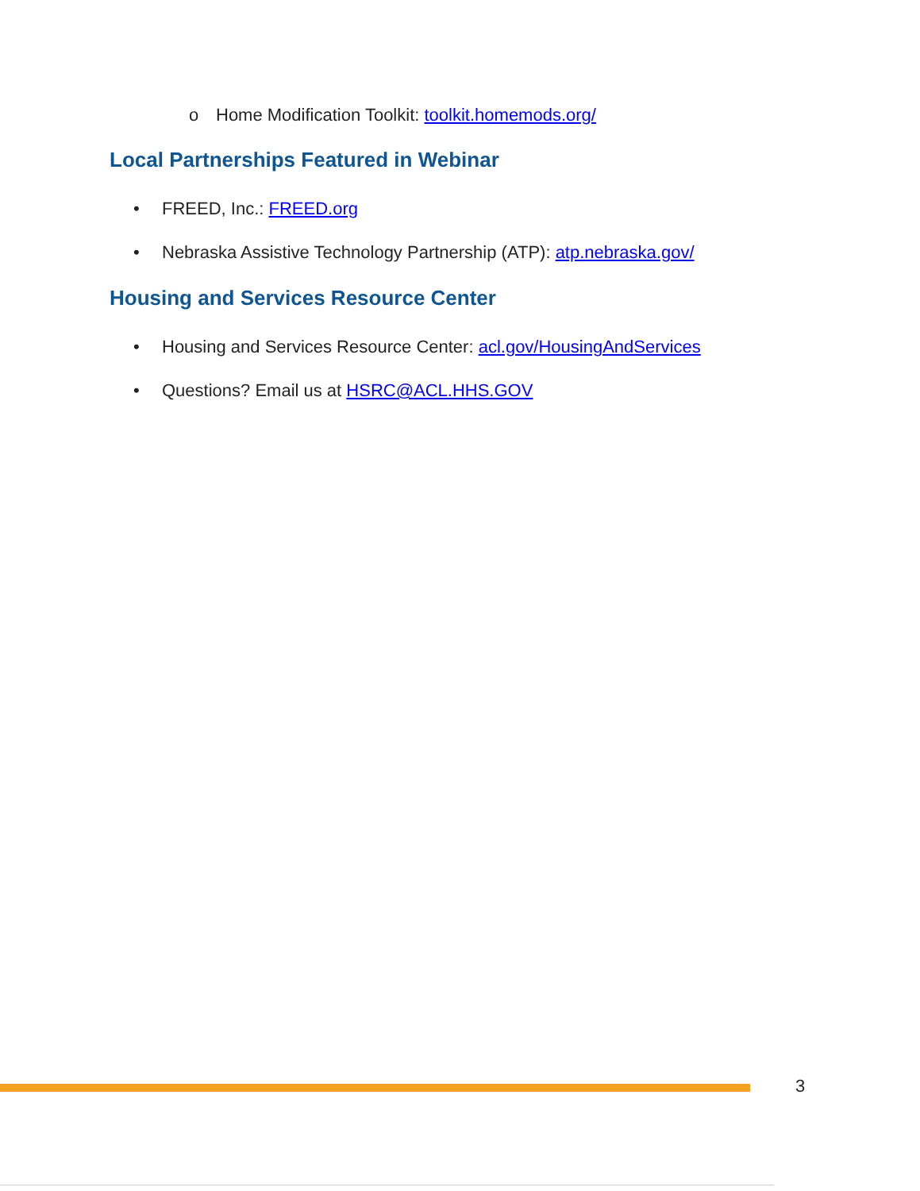o Home Modification Toolkit: toolkit.homemods.org/
Local Partnerships Featured in Webinar
• FREED, Inc.: FREED.org
• Nebraska Assistive Technology Partnership (ATP): atp.nebraska.gov/
Housing and Services Resource Center
• Housing and Services Resource Center: acl.gov/HousingAndServices
• Questions? Email us at HSRC@ACL.HHS.GOV
3